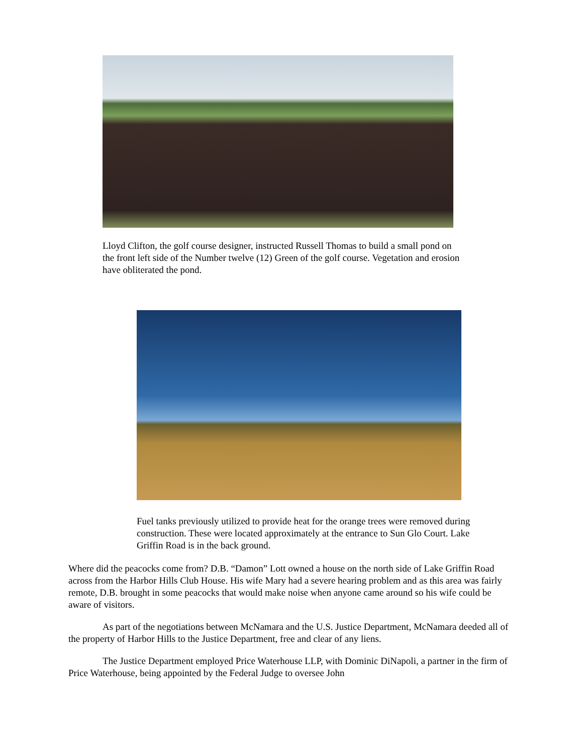Lloyd Clifton, the golf course designer, instructed Russell Thomas to build a small pond on the front left side of the Number twelve (12) Green of the golf course. Vegetation and erosion have obliterated the pond.
Fuel tanks previously utilized to provide heat for the orange trees were removed during construction. These were located approximately at the entrance to Sun Glo Court. Lake Griffin Road is in the back ground.
Where did the peacocks come from? D.B. “Damon” Lott owned a house on the north side of Lake Griffin Road across from the Harbor Hills Club House. His wife Mary had a severe hearing problem and as this area was fairly remote, D.B. brought in some peacocks that would make noise when anyone came around so his wife could be aware of visitors.
As part of the negotiations between McNamara and the U.S. Justice Department, McNamara deeded all of the property of Harbor Hills to the Justice Department, free and clear of any liens.
The Justice Department employed Price Waterhouse LLP, with Dominic DiNapoli, a partner in the firm of Price Waterhouse, being appointed by the Federal Judge to oversee John